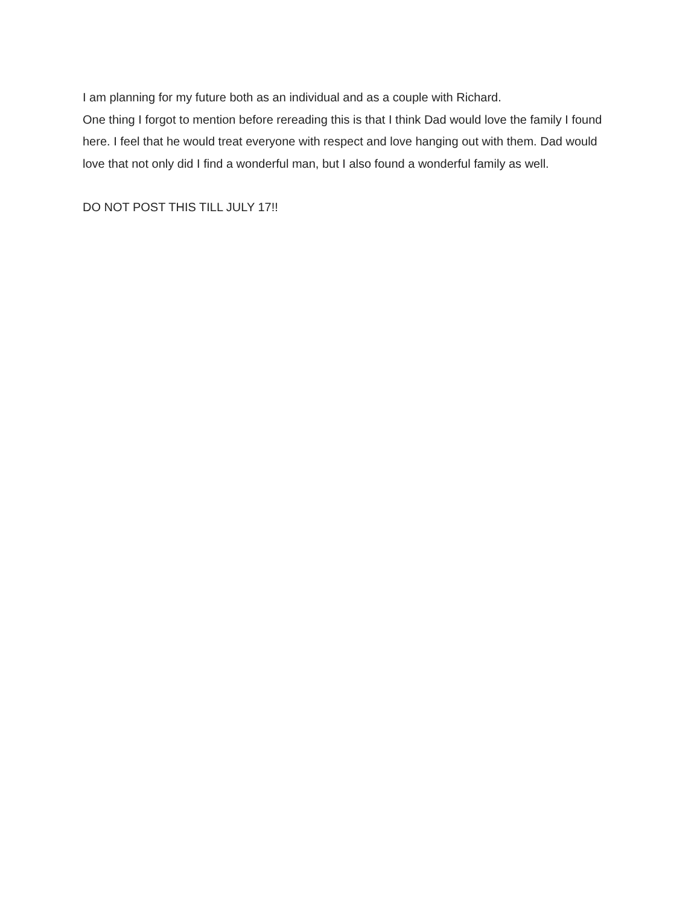I am planning for my future both as an individual and as a couple with Richard.
One thing I forgot to mention before rereading this is that I think Dad would love the family I found here. I feel that he would treat everyone with respect and love hanging out with them. Dad would love that not only did I find a wonderful man, but I also found a wonderful family as well.
DO NOT POST THIS TILL JULY 17!!